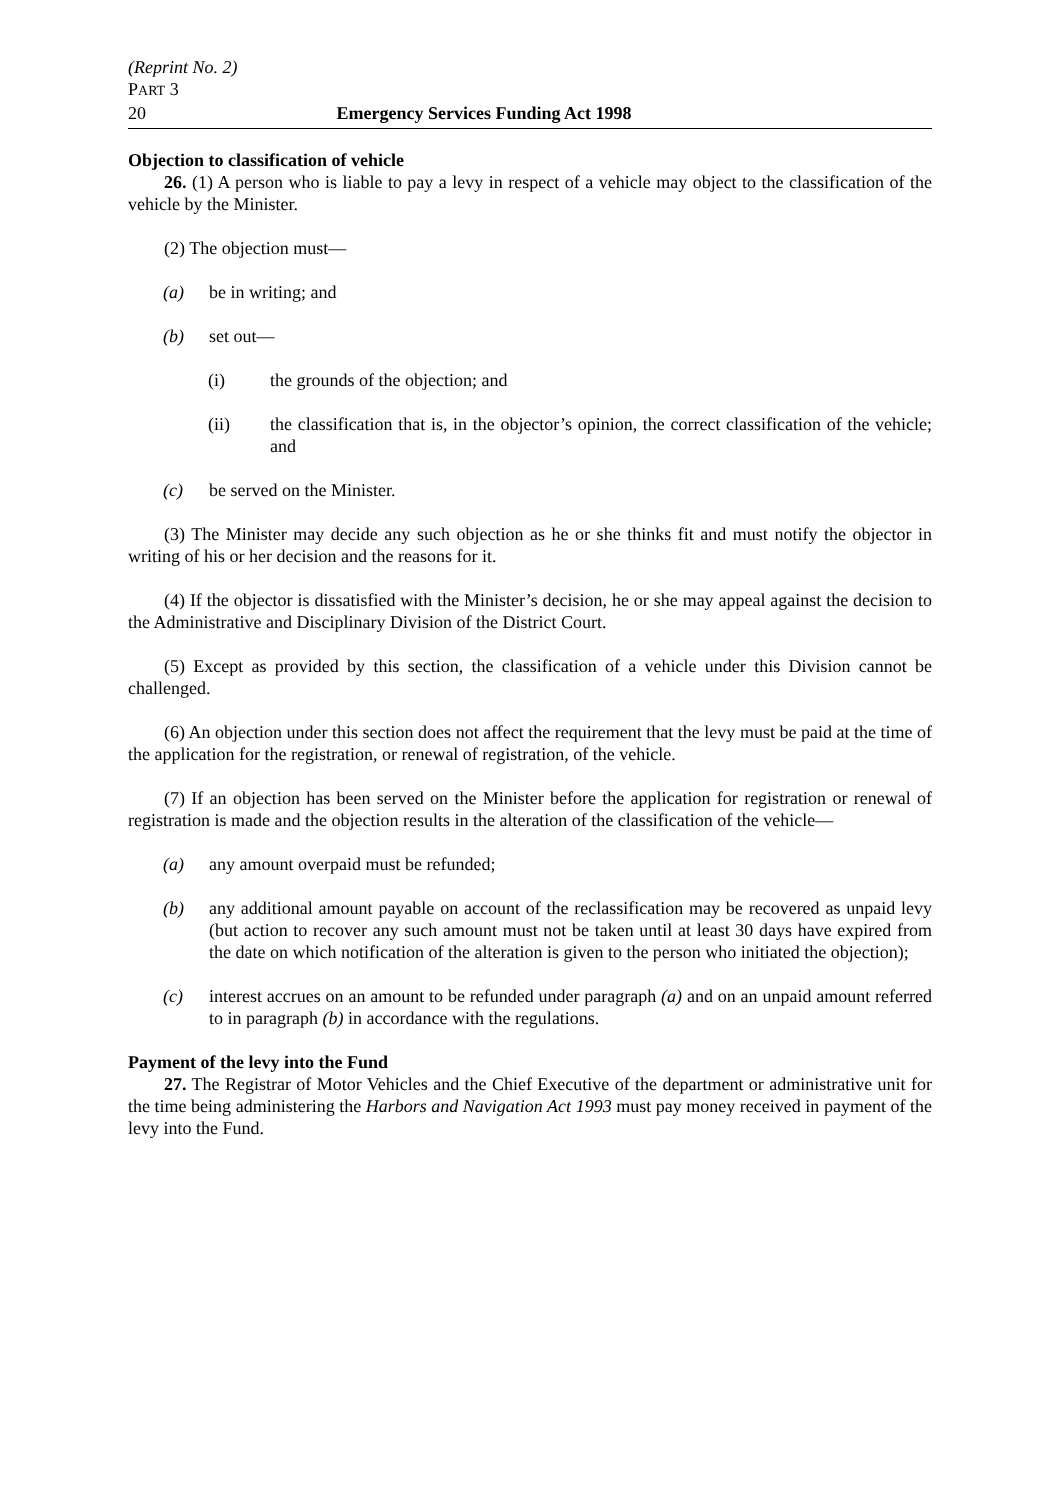(Reprint No. 2)
PART 3
20 Emergency Services Funding Act 1998
Objection to classification of vehicle
26. (1) A person who is liable to pay a levy in respect of a vehicle may object to the classification of the vehicle by the Minister.
(2) The objection must—
(a) be in writing; and
(b) set out—
(i) the grounds of the objection; and
(ii) the classification that is, in the objector’s opinion, the correct classification of the vehicle; and
(c) be served on the Minister.
(3) The Minister may decide any such objection as he or she thinks fit and must notify the objector in writing of his or her decision and the reasons for it.
(4) If the objector is dissatisfied with the Minister’s decision, he or she may appeal against the decision to the Administrative and Disciplinary Division of the District Court.
(5) Except as provided by this section, the classification of a vehicle under this Division cannot be challenged.
(6) An objection under this section does not affect the requirement that the levy must be paid at the time of the application for the registration, or renewal of registration, of the vehicle.
(7) If an objection has been served on the Minister before the application for registration or renewal of registration is made and the objection results in the alteration of the classification of the vehicle—
(a) any amount overpaid must be refunded;
(b) any additional amount payable on account of the reclassification may be recovered as unpaid levy (but action to recover any such amount must not be taken until at least 30 days have expired from the date on which notification of the alteration is given to the person who initiated the objection);
(c) interest accrues on an amount to be refunded under paragraph (a) and on an unpaid amount referred to in paragraph (b) in accordance with the regulations.
Payment of the levy into the Fund
27. The Registrar of Motor Vehicles and the Chief Executive of the department or administrative unit for the time being administering the Harbors and Navigation Act 1993 must pay money received in payment of the levy into the Fund.